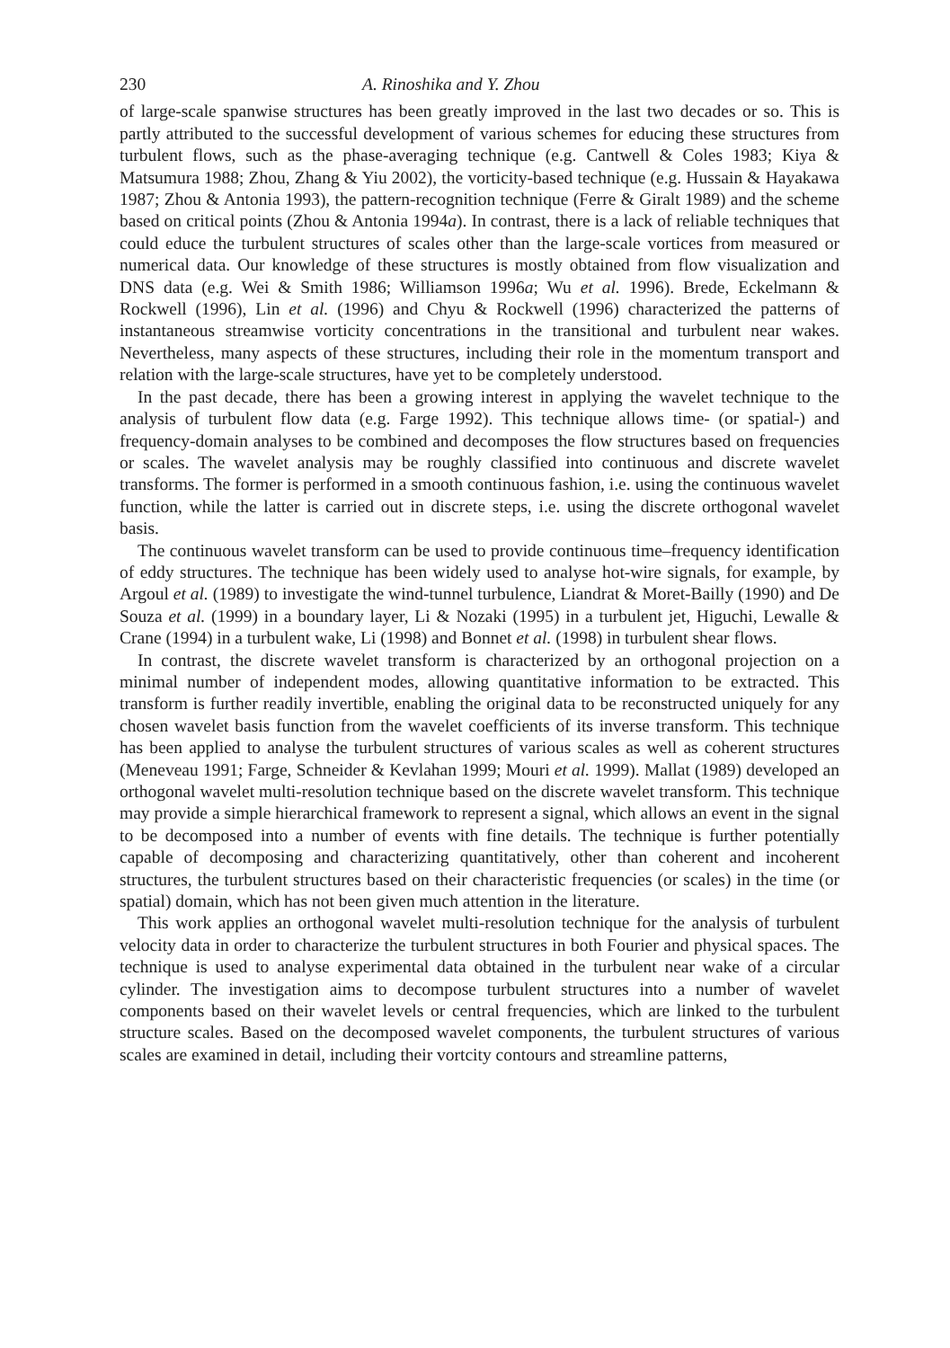230 A. Rinoshika and Y. Zhou
of large-scale spanwise structures has been greatly improved in the last two decades or so. This is partly attributed to the successful development of various schemes for educing these structures from turbulent flows, such as the phase-averaging technique (e.g. Cantwell & Coles 1983; Kiya & Matsumura 1988; Zhou, Zhang & Yiu 2002), the vorticity-based technique (e.g. Hussain & Hayakawa 1987; Zhou & Antonia 1993), the pattern-recognition technique (Ferre & Giralt 1989) and the scheme based on critical points (Zhou & Antonia 1994a). In contrast, there is a lack of reliable techniques that could educe the turbulent structures of scales other than the large-scale vortices from measured or numerical data. Our knowledge of these structures is mostly obtained from flow visualization and DNS data (e.g. Wei & Smith 1986; Williamson 1996a; Wu et al. 1996). Brede, Eckelmann & Rockwell (1996), Lin et al. (1996) and Chyu & Rockwell (1996) characterized the patterns of instantaneous streamwise vorticity concentrations in the transitional and turbulent near wakes. Nevertheless, many aspects of these structures, including their role in the momentum transport and relation with the large-scale structures, have yet to be completely understood.
In the past decade, there has been a growing interest in applying the wavelet technique to the analysis of turbulent flow data (e.g. Farge 1992). This technique allows time- (or spatial-) and frequency-domain analyses to be combined and decomposes the flow structures based on frequencies or scales. The wavelet analysis may be roughly classified into continuous and discrete wavelet transforms. The former is performed in a smooth continuous fashion, i.e. using the continuous wavelet function, while the latter is carried out in discrete steps, i.e. using the discrete orthogonal wavelet basis.
The continuous wavelet transform can be used to provide continuous time–frequency identification of eddy structures. The technique has been widely used to analyse hot-wire signals, for example, by Argoul et al. (1989) to investigate the wind-tunnel turbulence, Liandrat & Moret-Bailly (1990) and De Souza et al. (1999) in a boundary layer, Li & Nozaki (1995) in a turbulent jet, Higuchi, Lewalle & Crane (1994) in a turbulent wake, Li (1998) and Bonnet et al. (1998) in turbulent shear flows.
In contrast, the discrete wavelet transform is characterized by an orthogonal projection on a minimal number of independent modes, allowing quantitative information to be extracted. This transform is further readily invertible, enabling the original data to be reconstructed uniquely for any chosen wavelet basis function from the wavelet coefficients of its inverse transform. This technique has been applied to analyse the turbulent structures of various scales as well as coherent structures (Meneveau 1991; Farge, Schneider & Kevlahan 1999; Mouri et al. 1999). Mallat (1989) developed an orthogonal wavelet multi-resolution technique based on the discrete wavelet transform. This technique may provide a simple hierarchical framework to represent a signal, which allows an event in the signal to be decomposed into a number of events with fine details. The technique is further potentially capable of decomposing and characterizing quantitatively, other than coherent and incoherent structures, the turbulent structures based on their characteristic frequencies (or scales) in the time (or spatial) domain, which has not been given much attention in the literature.
This work applies an orthogonal wavelet multi-resolution technique for the analysis of turbulent velocity data in order to characterize the turbulent structures in both Fourier and physical spaces. The technique is used to analyse experimental data obtained in the turbulent near wake of a circular cylinder. The investigation aims to decompose turbulent structures into a number of wavelet components based on their wavelet levels or central frequencies, which are linked to the turbulent structure scales. Based on the decomposed wavelet components, the turbulent structures of various scales are examined in detail, including their vortcity contours and streamline patterns,